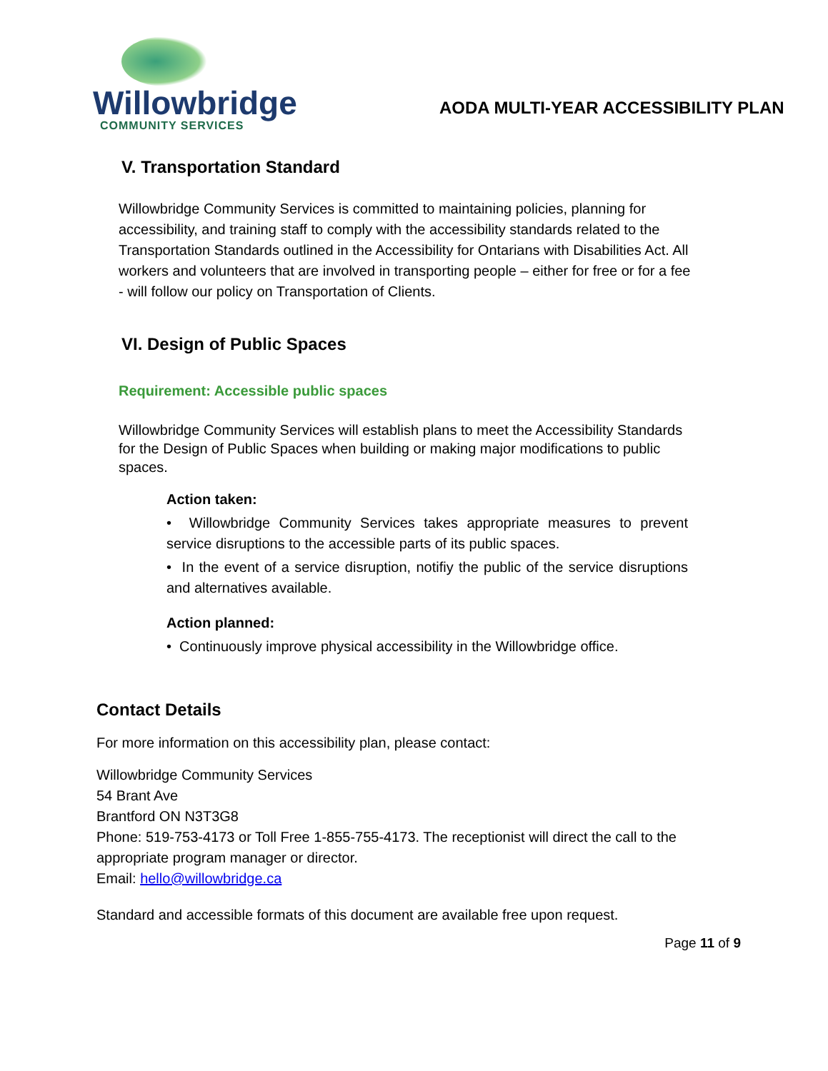Willowbridge
COMMUNITY SERVICES
AODA MULTI-YEAR ACCESSIBILITY PLAN
V. Transportation Standard
Willowbridge Community Services is committed to maintaining policies, planning for accessibility, and training staff to comply with the accessibility standards related to the Transportation Standards outlined in the Accessibility for Ontarians with Disabilities Act. All workers and volunteers that are involved in transporting people – either for free or for a fee - will follow our policy on Transportation of Clients.
VI. Design of Public Spaces
Requirement: Accessible public spaces
Willowbridge Community Services will establish plans to meet the Accessibility Standards for the Design of Public Spaces when building or making major modifications to public spaces.
Action taken:
• Willowbridge Community Services takes appropriate measures to prevent service disruptions to the accessible parts of its public spaces.
• In the event of a service disruption, notifiy the public of the service disruptions and alternatives available.
Action planned:
• Continuously improve physical accessibility in the Willowbridge office.
Contact Details
For more information on this accessibility plan, please contact:
Willowbridge Community Services
54 Brant Ave
Brantford ON N3T3G8
Phone: 519-753-4173 or Toll Free 1-855-755-4173. The receptionist will direct the call to the appropriate program manager or director.
Email: hello@willowbridge.ca
Standard and accessible formats of this document are available free upon request.
Page 11 of 9